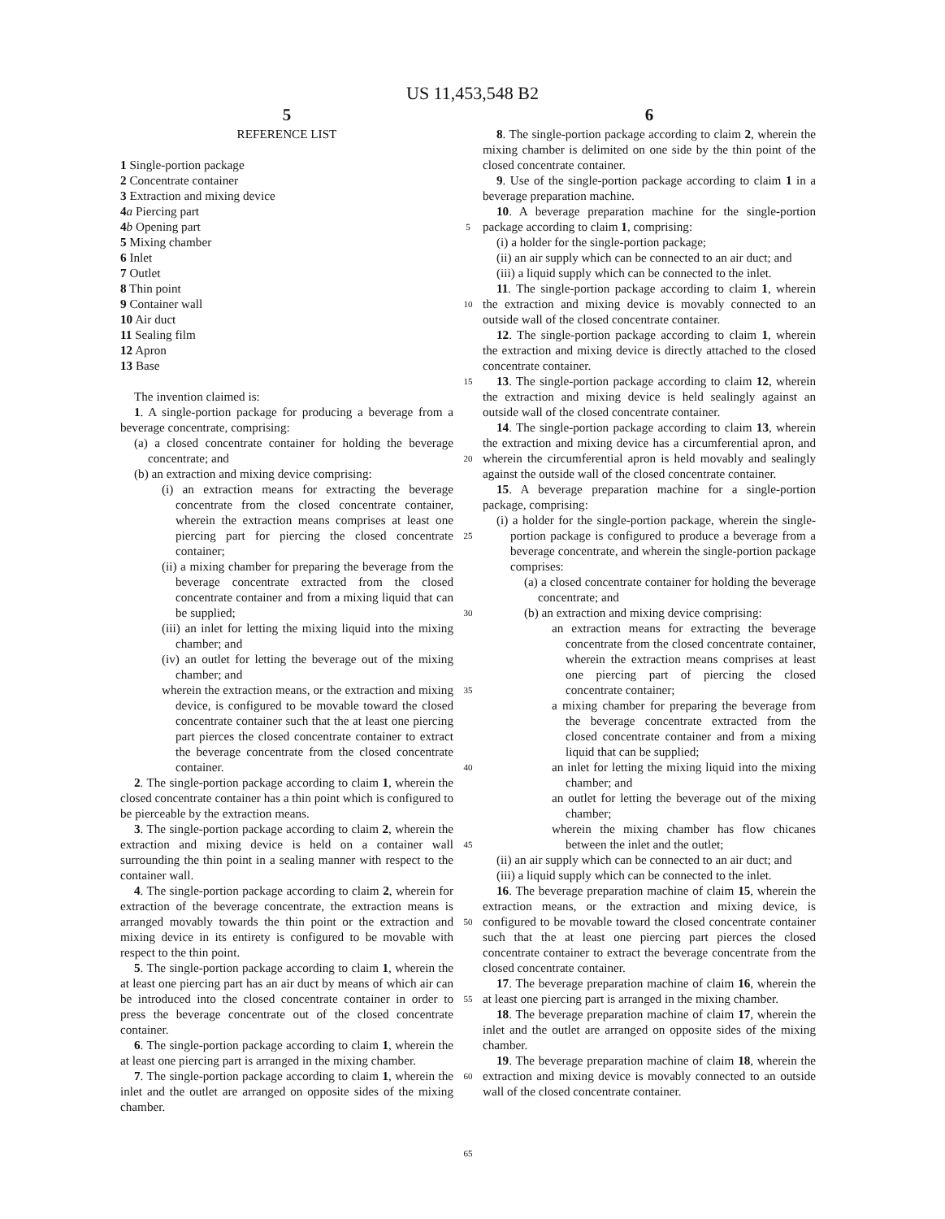US 11,453,548 B2
5
REFERENCE LIST
1 Single-portion package
2 Concentrate container
3 Extraction and mixing device
4 a Piercing part
4 b Opening part
5 Mixing chamber
6 Inlet
7 Outlet
8 Thin point
9 Container wall
10 Air duct
11 Sealing film
12 Apron
13 Base
The invention claimed is:
1. A single-portion package for producing a beverage from a beverage concentrate, comprising:
(a) a closed concentrate container for holding the beverage concentrate; and
(b) an extraction and mixing device comprising:
(i) an extraction means for extracting the beverage concentrate from the closed concentrate container, wherein the extraction means comprises at least one piercing part for piercing the closed concentrate container;
(ii) a mixing chamber for preparing the beverage from the beverage concentrate extracted from the closed concentrate container and from a mixing liquid that can be supplied;
(iii) an inlet for letting the mixing liquid into the mixing chamber; and
(iv) an outlet for letting the beverage out of the mixing chamber; and
wherein the extraction means, or the extraction and mixing device, is configured to be movable toward the closed concentrate container such that the at least one piercing part pierces the closed concentrate container to extract the beverage concentrate from the closed concentrate container.
2. The single-portion package according to claim 1, wherein the closed concentrate container has a thin point which is configured to be pierceable by the extraction means.
3. The single-portion package according to claim 2, wherein the extraction and mixing device is held on a container wall surrounding the thin point in a sealing manner with respect to the container wall.
4. The single-portion package according to claim 2, wherein for extraction of the beverage concentrate, the extraction means is arranged movably towards the thin point or the extraction and mixing device in its entirety is configured to be movable with respect to the thin point.
5. The single-portion package according to claim 1, wherein the at least one piercing part has an air duct by means of which air can be introduced into the closed concentrate container in order to press the beverage concentrate out of the closed concentrate container.
6. The single-portion package according to claim 1, wherein the at least one piercing part is arranged in the mixing chamber.
7. The single-portion package according to claim 1, wherein the inlet and the outlet are arranged on opposite sides of the mixing chamber.
5
10
15
20
25
30
35
40
45
50
55
60
65
6
8. The single-portion package according to claim 2, wherein the mixing chamber is delimited on one side by the thin point of the closed concentrate container.
9. Use of the single-portion package according to claim 1 in a beverage preparation machine.
10. A beverage preparation machine for the single-portion package according to claim 1, comprising:
(i) a holder for the single-portion package;
(ii) an air supply which can be connected to an air duct; and
(iii) a liquid supply which can be connected to the inlet.
11. The single-portion package according to claim 1, wherein the extraction and mixing device is movably connected to an outside wall of the closed concentrate container.
12. The single-portion package according to claim 1, wherein the extraction and mixing device is directly attached to the closed concentrate container.
13. The single-portion package according to claim 12, wherein the extraction and mixing device is held sealingly against an outside wall of the closed concentrate container.
14. The single-portion package according to claim 13, wherein the extraction and mixing device has a circumferential apron, and wherein the circumferential apron is held movably and sealingly against the outside wall of the closed concentrate container.
15. A beverage preparation machine for a single-portion package, comprising:
(i) a holder for the single-portion package, wherein the single-portion package is configured to produce a beverage from a beverage concentrate, and wherein the single-portion package comprises:
(a) a closed concentrate container for holding the beverage concentrate; and
(b) an extraction and mixing device comprising:
an extraction means for extracting the beverage concentrate from the closed concentrate container, wherein the extraction means comprises at least one piercing part of piercing the closed concentrate container;
a mixing chamber for preparing the beverage from the beverage concentrate extracted from the closed concentrate container and from a mixing liquid that can be supplied;
an inlet for letting the mixing liquid into the mixing chamber; and
an outlet for letting the beverage out of the mixing chamber;
wherein the mixing chamber has flow chicanes between the inlet and the outlet;
(ii) an air supply which can be connected to an air duct; and
(iii) a liquid supply which can be connected to the inlet.
16. The beverage preparation machine of claim 15, wherein the extraction means, or the extraction and mixing device, is configured to be movable toward the closed concentrate container such that the at least one piercing part pierces the closed concentrate container to extract the beverage concentrate from the closed concentrate container.
17. The beverage preparation machine of claim 16, wherein the at least one piercing part is arranged in the mixing chamber.
18. The beverage preparation machine of claim 17, wherein the inlet and the outlet are arranged on opposite sides of the mixing chamber.
19. The beverage preparation machine of claim 18, wherein the extraction and mixing device is movably connected to an outside wall of the closed concentrate container.